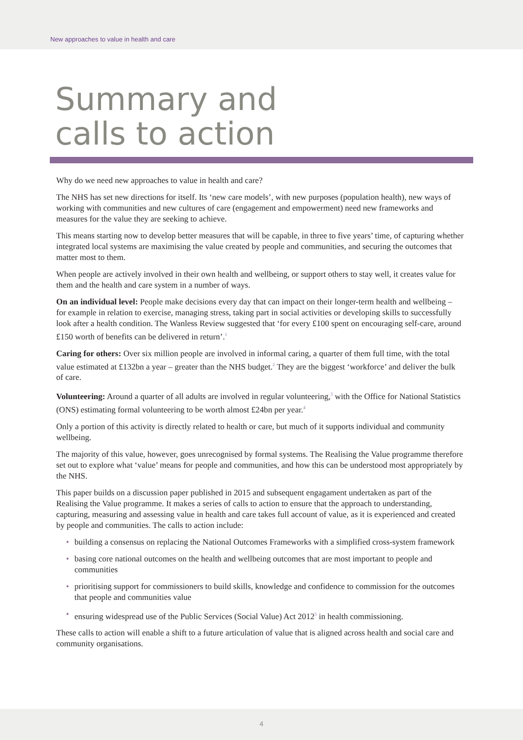New approaches to value in health and care
Summary and
calls to action
Why do we need new approaches to value in health and care?
The NHS has set new directions for itself. Its ‘new care models’, with new purposes (population health), new ways of working with communities and new cultures of care (engagement and empowerment) need new frameworks and measures for the value they are seeking to achieve.
This means starting now to develop better measures that will be capable, in three to five years’ time, of capturing whether integrated local systems are maximising the value created by people and communities, and securing the outcomes that matter most to them.
When people are actively involved in their own health and wellbeing, or support others to stay well, it creates value for them and the health and care system in a number of ways.
On an individual level: People make decisions every day that can impact on their longer-term health and wellbeing – for example in relation to exercise, managing stress, taking part in social activities or developing skills to successfully look after a health condition. The Wanless Review suggested that ‘for every £100 spent on encouraging self-care, around £150 worth of benefits can be delivered in return’.<sup>1</sup>
Caring for others: Over six million people are involved in informal caring, a quarter of them full time, with the total value estimated at £132bn a year – greater than the NHS budget.<sup>2</sup> They are the biggest ‘workforce’ and deliver the bulk of care.
Volunteering: Around a quarter of all adults are involved in regular volunteering,<sup>3</sup> with the Office for National Statistics (ONS) estimating formal volunteering to be worth almost £24bn per year.<sup>4</sup>
Only a portion of this activity is directly related to health or care, but much of it supports individual and community wellbeing.
The majority of this value, however, goes unrecognised by formal systems. The Realising the Value programme therefore set out to explore what ‘value’ means for people and communities, and how this can be understood most appropriately by the NHS.
This paper builds on a discussion paper published in 2015 and subsequent engagament undertaken as part of the Realising the Value programme. It makes a series of calls to action to ensure that the approach to understanding, capturing, measuring and assessing value in health and care takes full account of value, as it is experienced and created by people and communities. The calls to action include:
• building a consensus on replacing the National Outcomes Frameworks with a simplified cross-system framework
• basing core national outcomes on the health and wellbeing outcomes that are most important to people and communities
• prioritising support for commissioners to build skills, knowledge and confidence to commission for the outcomes that people and communities value
• ensuring widespread use of the Public Services (Social Value) Act 2012<sup>5</sup> in health commissioning.
These calls to action will enable a shift to a future articulation of value that is aligned across health and social care and community organisations.
4